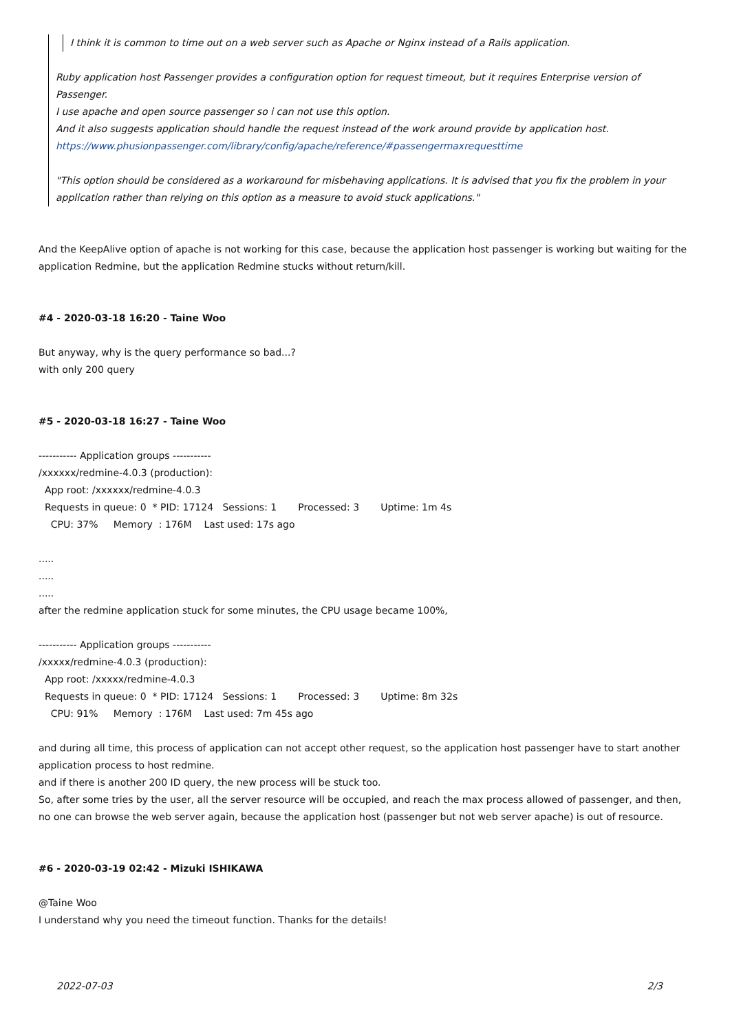I think it is common to time out on a web server such as Apache or Nginx instead of a Rails application.
Ruby application host Passenger provides a configuration option for request timeout, but it requires Enterprise version of Passenger.
I use apache and open source passenger so i can not use this option.
And it also suggests application should handle the request instead of the work around provide by application host.
https://www.phusionpassenger.com/library/config/apache/reference/#passengermaxrequesttime
"This option should be considered as a workaround for misbehaving applications. It is advised that you fix the problem in your application rather than relying on this option as a measure to avoid stuck applications."
And the KeepAlive option of apache is not working for this case, because the application host passenger is working but waiting for the application Redmine, but the application Redmine stucks without return/kill.
#4 - 2020-03-18 16:20 - Taine Woo
But anyway, why is the query performance so bad...?
with only 200 query
#5 - 2020-03-18 16:27 - Taine Woo
----------- Application groups ----------- /xxxxxx/redmine-4.0.3 (production): App root: /xxxxxx/redmine-4.0.3 Requests in queue: 0 * PID: 17124 Sessions: 1 Processed: 3 Uptime: 1m 4s CPU: 37% Memory : 176M Last used: 17s ago
.....
.....
.....
after the redmine application stuck for some minutes, the CPU usage became 100%,
----------- Application groups ----------- /xxxxx/redmine-4.0.3 (production): App root: /xxxxx/redmine-4.0.3 Requests in queue: 0 * PID: 17124 Sessions: 1 Processed: 3 Uptime: 8m 32s CPU: 91% Memory : 176M Last used: 7m 45s ago
and during all time, this process of application can not accept other request, so the application host passenger have to start another application process to host redmine.
and if there is another 200 ID query, the new process will be stuck too.
So, after some tries by the user, all the server resource will be occupied, and reach the max process allowed of passenger, and then, no one can browse the web server again, because the application host (passenger but not web server apache) is out of resource.
#6 - 2020-03-19 02:42 - Mizuki ISHIKAWA
@Taine Woo
I understand why you need the timeout function. Thanks for the details!
2022-07-03 2/3